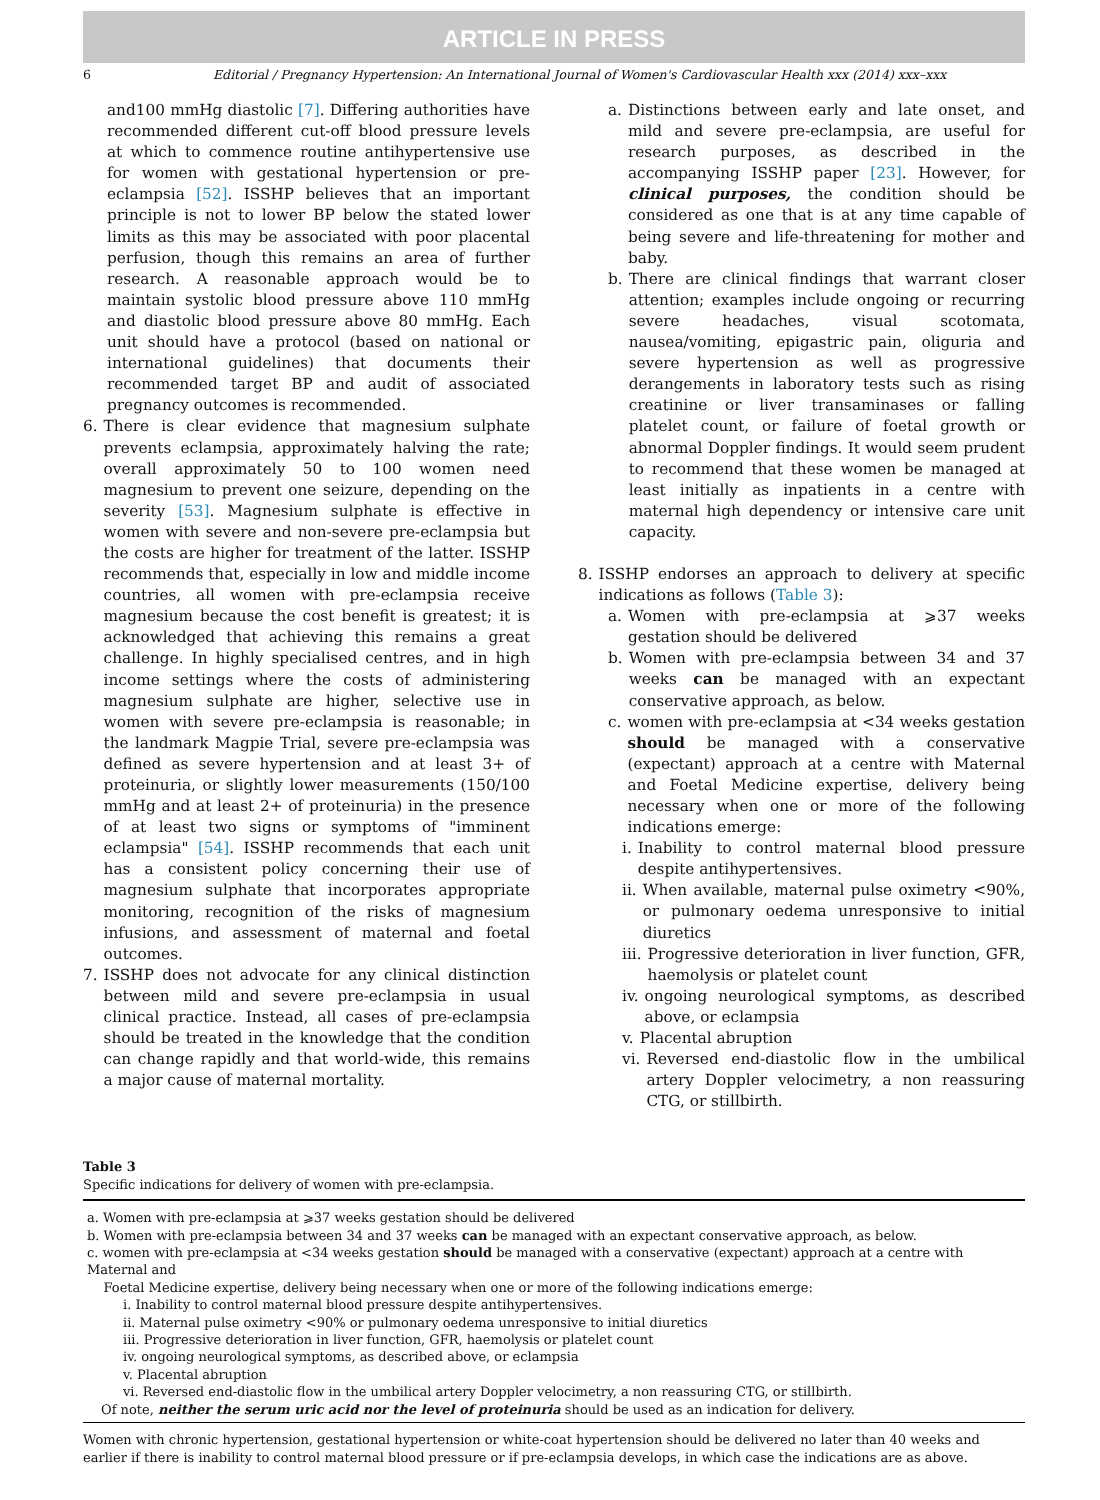ARTICLE IN PRESS
6 Editorial / Pregnancy Hypertension: An International Journal of Women's Cardiovascular Health xxx (2014) xxx–xxx
and100 mmHg diastolic [7]. Differing authorities have recommended different cut-off blood pressure levels at which to commence routine antihypertensive use for women with gestational hypertension or pre-eclampsia [52]. ISSHP believes that an important principle is not to lower BP below the stated lower limits as this may be associated with poor placental perfusion, though this remains an area of further research. A reasonable approach would be to maintain systolic blood pressure above 110 mmHg and diastolic blood pressure above 80 mmHg. Each unit should have a protocol (based on national or international guidelines) that documents their recommended target BP and audit of associated pregnancy outcomes is recommended.
6. There is clear evidence that magnesium sulphate prevents eclampsia, approximately halving the rate; overall approximately 50 to 100 women need magnesium to prevent one seizure, depending on the severity [53]. Magnesium sulphate is effective in women with severe and non-severe pre-eclampsia but the costs are higher for treatment of the latter. ISSHP recommends that, especially in low and middle income countries, all women with pre-eclampsia receive magnesium because the cost benefit is greatest; it is acknowledged that achieving this remains a great challenge. In highly specialised centres, and in high income settings where the costs of administering magnesium sulphate are higher, selective use in women with severe pre-eclampsia is reasonable; in the landmark Magpie Trial, severe pre-eclampsia was defined as severe hypertension and at least 3+ of proteinuria, or slightly lower measurements (150/100 mmHg and at least 2+ of proteinuria) in the presence of at least two signs or symptoms of "imminent eclampsia" [54]. ISSHP recommends that each unit has a consistent policy concerning their use of magnesium sulphate that incorporates appropriate monitoring, recognition of the risks of magnesium infusions, and assessment of maternal and foetal outcomes.
7. ISSHP does not advocate for any clinical distinction between mild and severe pre-eclampsia in usual clinical practice. Instead, all cases of pre-eclampsia should be treated in the knowledge that the condition can change rapidly and that world-wide, this remains a major cause of maternal mortality.
a. Distinctions between early and late onset, and mild and severe pre-eclampsia, are useful for research purposes, as described in the accompanying ISSHP paper [23]. However, for clinical purposes, the condition should be considered as one that is at any time capable of being severe and life-threatening for mother and baby.
b. There are clinical findings that warrant closer attention; examples include ongoing or recurring severe headaches, visual scotomata, nausea/vomiting, epigastric pain, oliguria and severe hypertension as well as progressive derangements in laboratory tests such as rising creatinine or liver transaminases or falling platelet count, or failure of foetal growth or abnormal Doppler findings. It would seem prudent to recommend that these women be managed at least initially as inpatients in a centre with maternal high dependency or intensive care unit capacity.
8. ISSHP endorses an approach to delivery at specific indications as follows (Table 3):
a. Women with pre-eclampsia at ⩾37 weeks gestation should be delivered
b. Women with pre-eclampsia between 34 and 37 weeks can be managed with an expectant conservative approach, as below.
c. women with pre-eclampsia at <34 weeks gestation should be managed with a conservative (expectant) approach at a centre with Maternal and Foetal Medicine expertise, delivery being necessary when one or more of the following indications emerge:
i. Inability to control maternal blood pressure despite antihypertensives.
ii. When available, maternal pulse oximetry <90%, or pulmonary oedema unresponsive to initial diuretics
iii. Progressive deterioration in liver function, GFR, haemolysis or platelet count
iv. ongoing neurological symptoms, as described above, or eclampsia
v. Placental abruption
vi. Reversed end-diastolic flow in the umbilical artery Doppler velocimetry, a non reassuring CTG, or stillbirth.
Table 3
Specific indications for delivery of women with pre-eclampsia.
| a. Women with pre-eclampsia at ⩾37 weeks gestation should be delivered b. Women with pre-eclampsia between 34 and 37 weeks can be managed with an expectant conservative approach, as below. c. women with pre-eclampsia at <34 weeks gestation should be managed with a conservative (expectant) approach at a centre with Maternal and Foetal Medicine expertise, delivery being necessary when one or more of the following indications emerge: i. Inability to control maternal blood pressure despite antihypertensives. ii. Maternal pulse oximetry <90% or pulmonary oedema unresponsive to initial diuretics iii. Progressive deterioration in liver function, GFR, haemolysis or platelet count iv. ongoing neurological symptoms, as described above, or eclampsia v. Placental abruption vi. Reversed end-diastolic flow in the umbilical artery Doppler velocimetry, a non reassuring CTG, or stillbirth. Of note, neither the serum uric acid nor the level of proteinuria should be used as an indication for delivery. |
Women with chronic hypertension, gestational hypertension or white-coat hypertension should be delivered no later than 40 weeks and earlier if there is inability to control maternal blood pressure or if pre-eclampsia develops, in which case the indications are as above.